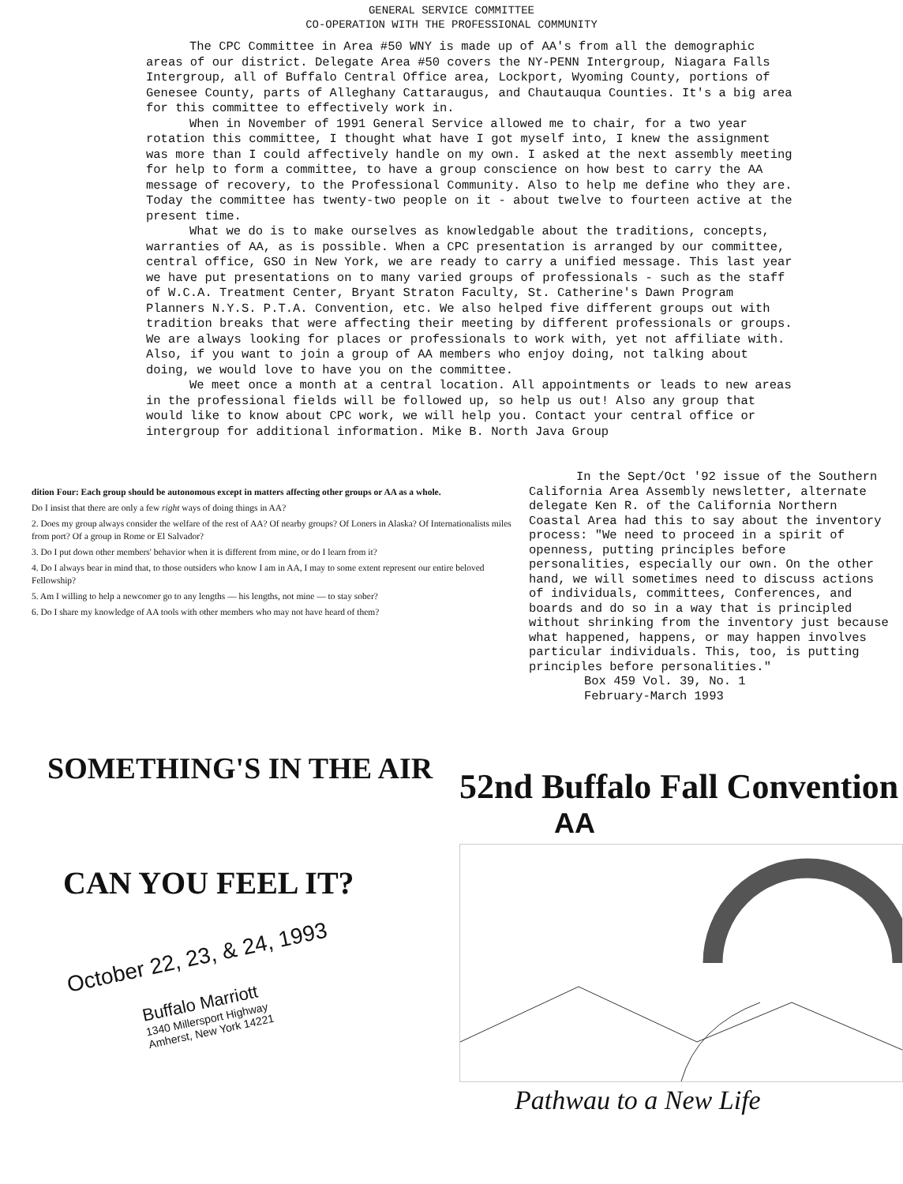GENERAL SERVICE COMMITTEE
CO-OPERATION WITH THE PROFESSIONAL COMMUNITY
The CPC Committee in Area #50 WNY is made up of AA's from all the demographic areas of our district. Delegate Area #50 covers the NY-PENN Intergroup, Niagara Falls Intergroup, all of Buffalo Central Office area, Lockport, Wyoming County, portions of Genesee County, parts of Alleghany Cattaraugus, and Chautauqua Counties. It's a big area for this committee to effectively work in.
When in November of 1991 General Service allowed me to chair, for a two year rotation this committee, I thought what have I got myself into, I knew the assignment was more than I could affectively handle on my own. I asked at the next assembly meeting for help to form a committee, to have a group conscience on how best to carry the AA message of recovery, to the Professional Community. Also to help me define who they are. Today the committee has twenty-two people on it - about twelve to fourteen active at the present time.
What we do is to make ourselves as knowledgable about the traditions, concepts, warranties of AA, as is possible. When a CPC presentation is arranged by our committee, central office, GSO in New York, we are ready to carry a unified message. This last year we have put presentations on to many varied groups of professionals - such as the staff of W.C.A. Treatment Center, Bryant Straton Faculty, St. Catherine's Dawn Program Planners N.Y.S. P.T.A. Convention, etc. We also helped five different groups out with tradition breaks that were affecting their meeting by different professionals or groups. We are always looking for places or professionals to work with, yet not affiliate with. Also, if you want to join a group of AA members who enjoy doing, not talking about doing, we would love to have you on the committee.
We meet once a month at a central location. All appointments or leads to new areas in the professional fields will be followed up, so help us out! Also any group that would like to know about CPC work, we will help you. Contact your central office or intergroup for additional information. Mike B. North Java Group
dition Four: Each group should be autonomous except in matters affecting other groups or AA as a whole.
Do I insist that there are only a few right ways of doing things in AA?
2. Does my group always consider the welfare of the rest of AA? Of nearby groups? Of Loners in Alaska? Of Internationalists miles from port? Of a group in Rome or El Salvador?
3. Do I put down other members' behavior when it is different from mine, or do I learn from it?
4. Do I always bear in mind that, to those outsiders who know I am in AA, I may to some extent represent our entire beloved Fellowship?
5. Am I willing to help a newcomer go to any lengths — his lengths, not mine — to stay sober?
6. Do I share my knowledge of AA tools with other members who may not have heard of them?
In the Sept/Oct '92 issue of the Southern California Area Assembly newsletter, alternate delegate Ken R. of the California Northern Coastal Area had this to say about the inventory process: "We need to proceed in a spirit of openness, putting principles before personalities, especially our own. On the other hand, we will sometimes need to discuss actions of individuals, committees, Conferences, and boards and do so in a way that is principled without shrinking from the inventory just because what happened, happens, or may happen involves particular individuals. This, too, is putting principles before personalities."
Box 459 Vol. 39, No. 1
February-March 1993
SOMETHING'S IN THE AIR
CAN YOU FEEL IT?
October 22, 23, & 24, 1993
Buffalo Marriott
1340 Millersport Highway
Amherst, New York 14221
52nd Buffalo Fall Convention
AA
Pathwau to a New Life